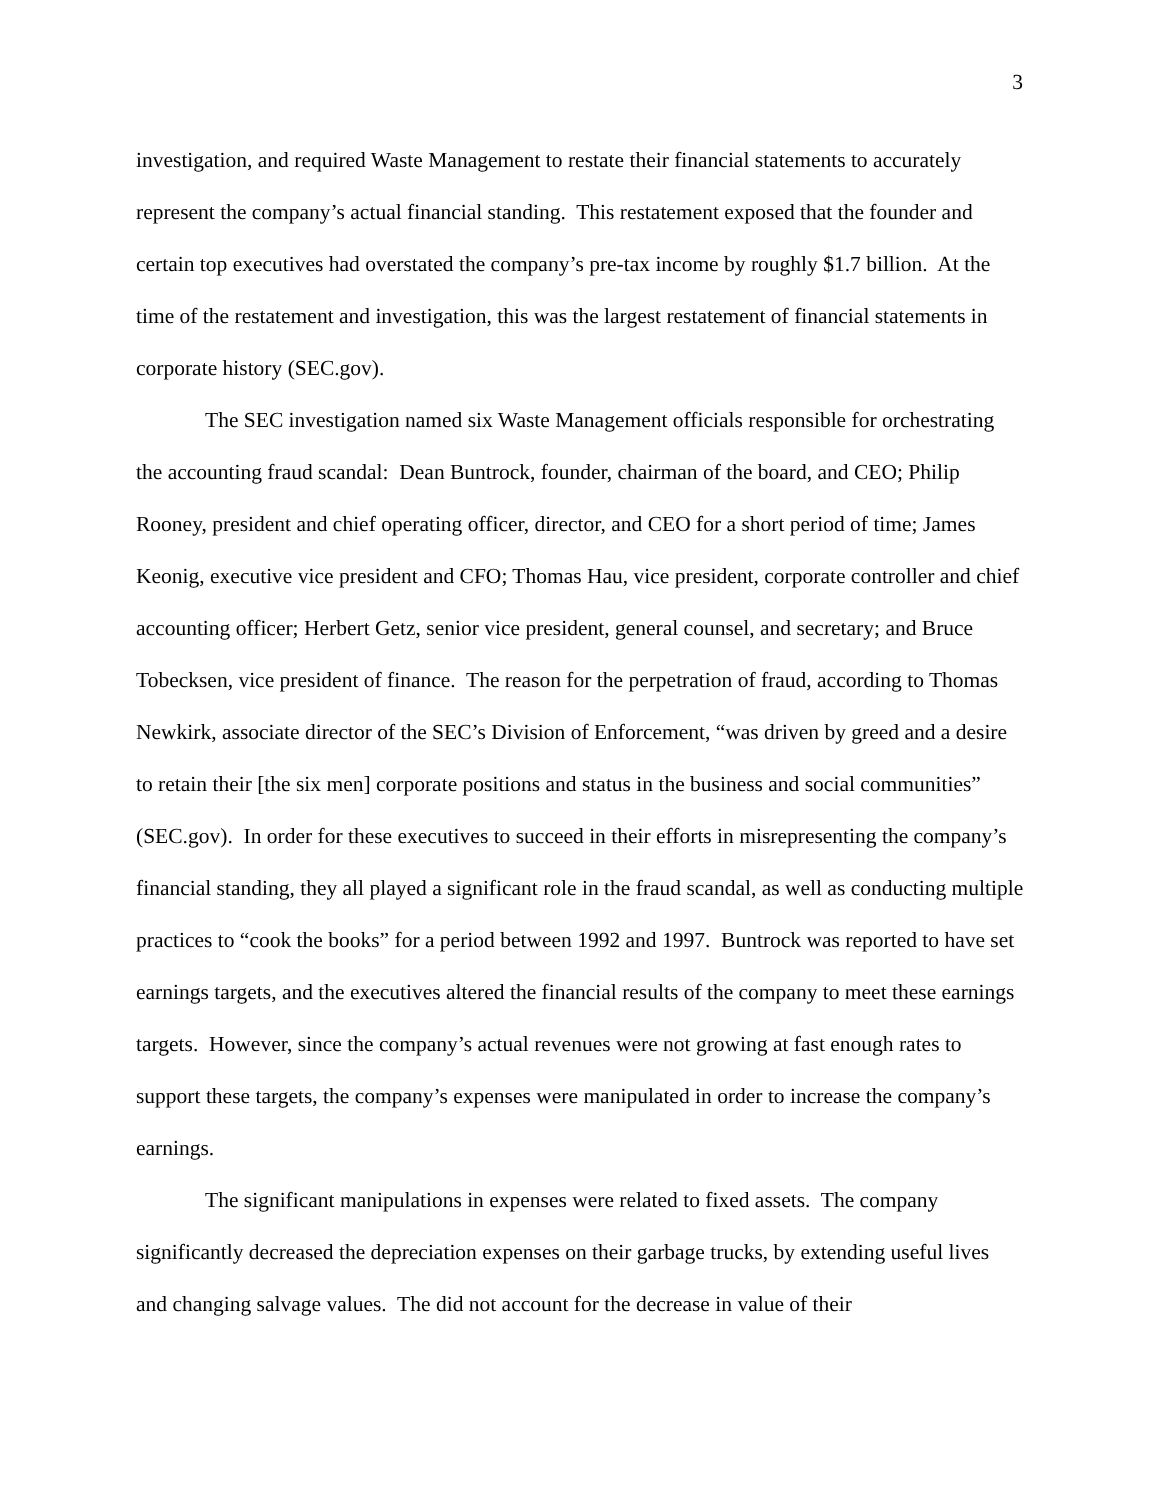3
investigation, and required Waste Management to restate their financial statements to accurately represent the company’s actual financial standing. This restatement exposed that the founder and certain top executives had overstated the company’s pre-tax income by roughly $1.7 billion. At the time of the restatement and investigation, this was the largest restatement of financial statements in corporate history (SEC.gov).
The SEC investigation named six Waste Management officials responsible for orchestrating the accounting fraud scandal: Dean Buntrock, founder, chairman of the board, and CEO; Philip Rooney, president and chief operating officer, director, and CEO for a short period of time; James Keonig, executive vice president and CFO; Thomas Hau, vice president, corporate controller and chief accounting officer; Herbert Getz, senior vice president, general counsel, and secretary; and Bruce Tobecksen, vice president of finance. The reason for the perpetration of fraud, according to Thomas Newkirk, associate director of the SEC’s Division of Enforcement, “was driven by greed and a desire to retain their [the six men] corporate positions and status in the business and social communities” (SEC.gov). In order for these executives to succeed in their efforts in misrepresenting the company’s financial standing, they all played a significant role in the fraud scandal, as well as conducting multiple practices to “cook the books” for a period between 1992 and 1997. Buntrock was reported to have set earnings targets, and the executives altered the financial results of the company to meet these earnings targets. However, since the company’s actual revenues were not growing at fast enough rates to support these targets, the company’s expenses were manipulated in order to increase the company’s earnings.
The significant manipulations in expenses were related to fixed assets. The company significantly decreased the depreciation expenses on their garbage trucks, by extending useful lives and changing salvage values. The did not account for the decrease in value of their